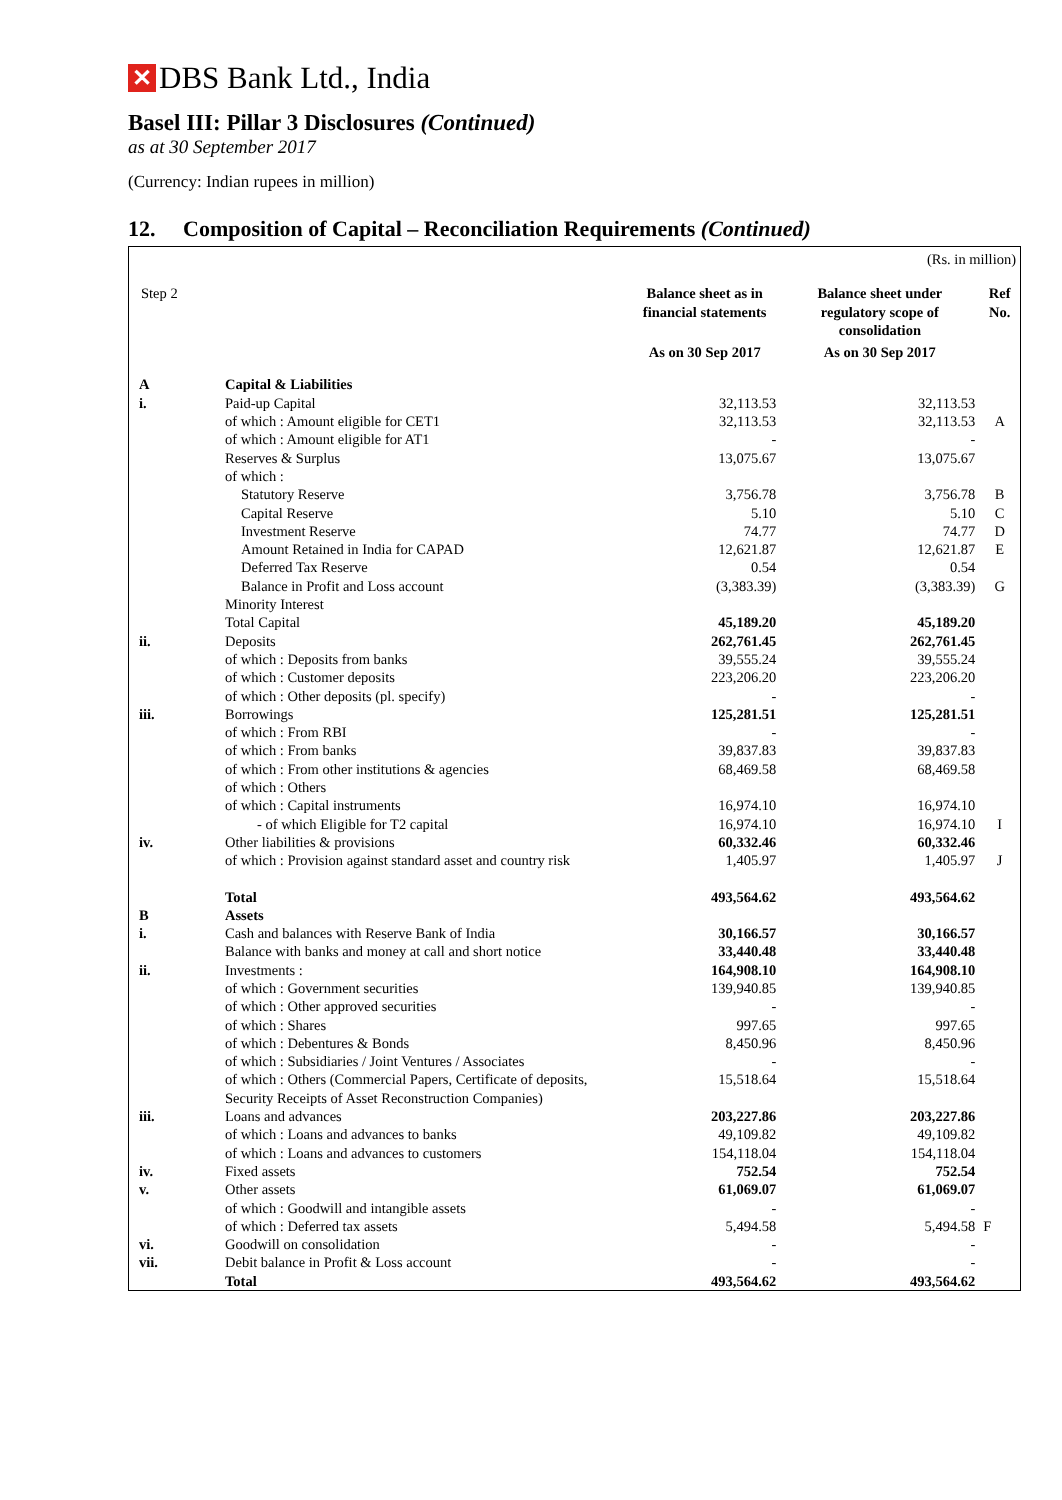✕ DBS Bank Ltd., India
Basel III: Pillar 3 Disclosures (Continued)
as at 30 September 2017
(Currency: Indian rupees in million)
12. Composition of Capital – Reconciliation Requirements (Continued)
| (Rs. in million) | | | | |
| Step 2 | | Balance sheet as in financial statements | Balance sheet under regulatory scope of consolidation | Ref No. |
| | | As on 30 Sep 2017 | As on 30 Sep 2017 | |
| A | Capital & Liabilities | | | |
| i. | Paid-up Capital | 32,113.53 | 32,113.53 | |
| | of which : Amount eligible for CET1 | 32,113.53 | 32,113.53 | A |
| | of which : Amount eligible for AT1 | - | - | |
| | Reserves & Surplus | 13,075.67 | 13,075.67 | |
| | of which : | | | |
| | Statutory Reserve | 3,756.78 | 3,756.78 | B |
| | Capital Reserve | 5.10 | 5.10 | C |
| | Investment Reserve | 74.77 | 74.77 | D |
| | Amount Retained in India for CAPAD | 12,621.87 | 12,621.87 | E |
| | Deferred Tax Reserve | 0.54 | 0.54 | |
| | Balance in Profit and Loss account | (3,383.39) | (3,383.39) | G |
| | Minority Interest | | | |
| | Total Capital | 45,189.20 | 45,189.20 | |
| ii. | Deposits | 262,761.45 | 262,761.45 | |
| | of which : Deposits from banks | 39,555.24 | 39,555.24 | |
| | of which : Customer deposits | 223,206.20 | 223,206.20 | |
| | of which : Other deposits (pl. specify) | - | - | |
| iii. | Borrowings | 125,281.51 | 125,281.51 | |
| | of which : From RBI | - | - | |
| | of which : From banks | 39,837.83 | 39,837.83 | |
| | of which : From other institutions & agencies | 68,469.58 | 68,469.58 | |
| | of which : Others | | | |
| | of which : Capital instruments | 16,974.10 | 16,974.10 | |
| | - of which Eligible for T2 capital | 16,974.10 | 16,974.10 | I |
| iv. | Other liabilities & provisions | 60,332.46 | 60,332.46 | |
| | of which : Provision against standard asset and country risk | 1,405.97 | 1,405.97 | J |
| | Total | 493,564.62 | 493,564.62 | |
| B | Assets | | | |
| i. | Cash and balances with Reserve Bank of India | 30,166.57 | 30,166.57 | |
| | Balance with banks and money at call and short notice | 33,440.48 | 33,440.48 | |
| ii. | Investments : | 164,908.10 | 164,908.10 | |
| | of which : Government securities | 139,940.85 | 139,940.85 | |
| | of which : Other approved securities | - | - | |
| | of which : Shares | 997.65 | 997.65 | |
| | of which : Debentures & Bonds | 8,450.96 | 8,450.96 | |
| | of which : Subsidiaries / Joint Ventures / Associates | - | - | |
| | of which : Others (Commercial Papers, Certificate of deposits, Security Receipts of Asset Reconstruction Companies) | 15,518.64 | 15,518.64 | |
| iii. | Loans and advances | 203,227.86 | 203,227.86 | |
| | of which : Loans and advances to banks | 49,109.82 | 49,109.82 | |
| | of which : Loans and advances to customers | 154,118.04 | 154,118.04 | |
| iv. | Fixed assets | 752.54 | 752.54 | |
| v. | Other assets | 61,069.07 | 61,069.07 | |
| | of which : Goodwill and intangible assets | - | - | |
| | of which : Deferred tax assets | 5,494.58 | 5,494.58 | F |
| vi. | Goodwill on consolidation | - | - | |
| vii. | Debit balance in Profit & Loss account | - | - | |
| | Total | 493,564.62 | 493,564.62 | |